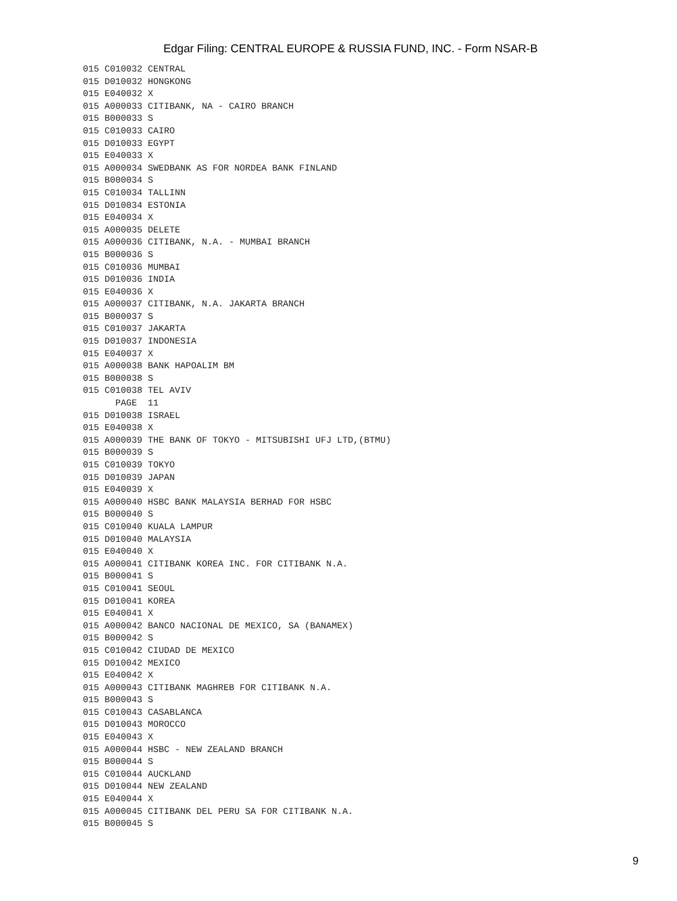Edgar Filing: CENTRAL EUROPE & RUSSIA FUND, INC. - Form NSAR-B
015 C010032 CENTRAL
015 D010032 HONGKONG
015 E040032 X
015 A000033 CITIBANK, NA - CAIRO BRANCH
015 B000033 S
015 C010033 CAIRO
015 D010033 EGYPT
015 E040033 X
015 A000034 SWEDBANK AS FOR NORDEA BANK FINLAND
015 B000034 S
015 C010034 TALLINN
015 D010034 ESTONIA
015 E040034 X
015 A000035 DELETE
015 A000036 CITIBANK, N.A. - MUMBAI BRANCH
015 B000036 S
015 C010036 MUMBAI
015 D010036 INDIA
015 E040036 X
015 A000037 CITIBANK, N.A. JAKARTA BRANCH
015 B000037 S
015 C010037 JAKARTA
015 D010037 INDONESIA
015 E040037 X
015 A000038 BANK HAPOALIM BM
015 B000038 S
015 C010038 TEL AVIV
      PAGE  11
015 D010038 ISRAEL
015 E040038 X
015 A000039 THE BANK OF TOKYO - MITSUBISHI UFJ LTD,(BTMU)
015 B000039 S
015 C010039 TOKYO
015 D010039 JAPAN
015 E040039 X
015 A000040 HSBC BANK MALAYSIA BERHAD FOR HSBC
015 B000040 S
015 C010040 KUALA LAMPUR
015 D010040 MALAYSIA
015 E040040 X
015 A000041 CITIBANK KOREA INC. FOR CITIBANK N.A.
015 B000041 S
015 C010041 SEOUL
015 D010041 KOREA
015 E040041 X
015 A000042 BANCO NACIONAL DE MEXICO, SA (BANAMEX)
015 B000042 S
015 C010042 CIUDAD DE MEXICO
015 D010042 MEXICO
015 E040042 X
015 A000043 CITIBANK MAGHREB FOR CITIBANK N.A.
015 B000043 S
015 C010043 CASABLANCA
015 D010043 MOROCCO
015 E040043 X
015 A000044 HSBC - NEW ZEALAND BRANCH
015 B000044 S
015 C010044 AUCKLAND
015 D010044 NEW ZEALAND
015 E040044 X
015 A000045 CITIBANK DEL PERU SA FOR CITIBANK N.A.
015 B000045 S
9